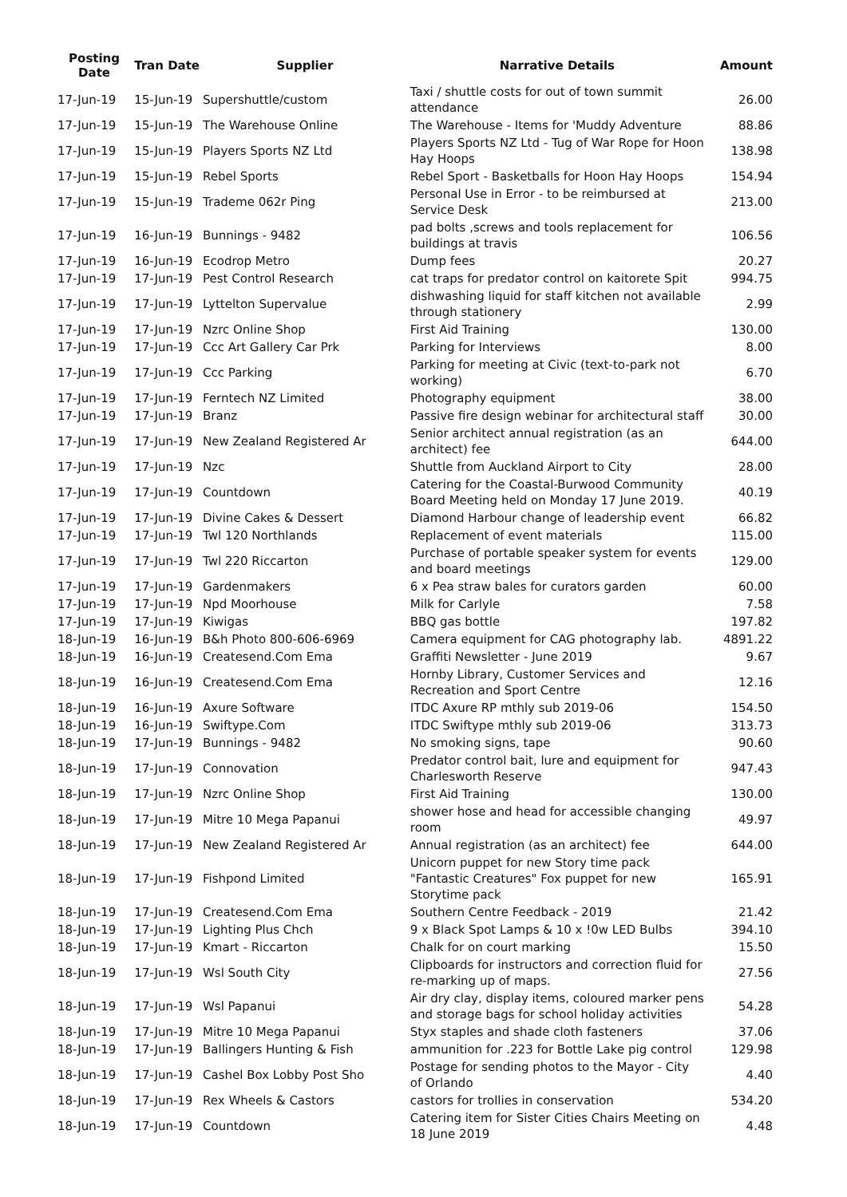| Posting Date | Tran Date | Supplier | Narrative Details | Amount |
| --- | --- | --- | --- | --- |
| 17-Jun-19 | 15-Jun-19 | Supershuttle/custom | Taxi / shuttle costs for out of town summit attendance | 26.00 |
| 17-Jun-19 | 15-Jun-19 | The Warehouse Online | The Warehouse - Items for 'Muddy Adventure | 88.86 |
| 17-Jun-19 | 15-Jun-19 | Players Sports NZ Ltd | Players Sports NZ Ltd - Tug of War Rope for Hoon Hay Hoops | 138.98 |
| 17-Jun-19 | 15-Jun-19 | Rebel Sports | Rebel Sport - Basketballs for Hoon Hay Hoops | 154.94 |
| 17-Jun-19 | 15-Jun-19 | Trademe 062r Ping | Personal Use in Error - to be reimbursed at Service Desk | 213.00 |
| 17-Jun-19 | 16-Jun-19 | Bunnings - 9482 | pad bolts ,screws and tools replacement for buildings at travis | 106.56 |
| 17-Jun-19 | 16-Jun-19 | Ecodrop Metro | Dump fees | 20.27 |
| 17-Jun-19 | 17-Jun-19 | Pest Control Research | cat traps for predator control on kaitorete Spit | 994.75 |
| 17-Jun-19 | 17-Jun-19 | Lyttelton Supervalue | dishwashing liquid for staff kitchen not available through stationery | 2.99 |
| 17-Jun-19 | 17-Jun-19 | Nzrc Online Shop | First Aid Training | 130.00 |
| 17-Jun-19 | 17-Jun-19 | Ccc Art Gallery Car Prk | Parking for Interviews | 8.00 |
| 17-Jun-19 | 17-Jun-19 | Ccc Parking | Parking for meeting at Civic (text-to-park not working) | 6.70 |
| 17-Jun-19 | 17-Jun-19 | Ferntech NZ Limited | Photography equipment | 38.00 |
| 17-Jun-19 | 17-Jun-19 | Branz | Passive fire design webinar for architectural staff | 30.00 |
| 17-Jun-19 | 17-Jun-19 | New Zealand Registered Ar | Senior architect annual registration (as an architect) fee | 644.00 |
| 17-Jun-19 | 17-Jun-19 | Nzc | Shuttle from Auckland Airport to City | 28.00 |
| 17-Jun-19 | 17-Jun-19 | Countdown | Catering for the Coastal-Burwood Community Board Meeting held on Monday 17 June 2019. | 40.19 |
| 17-Jun-19 | 17-Jun-19 | Divine Cakes & Dessert | Diamond Harbour change of leadership event | 66.82 |
| 17-Jun-19 | 17-Jun-19 | Twl 120 Northlands | Replacement of event materials | 115.00 |
| 17-Jun-19 | 17-Jun-19 | Twl 220 Riccarton | Purchase of portable speaker system for events and board meetings | 129.00 |
| 17-Jun-19 | 17-Jun-19 | Gardenmakers | 6 x Pea straw bales for curators garden | 60.00 |
| 17-Jun-19 | 17-Jun-19 | Npd Moorhouse | Milk for Carlyle | 7.58 |
| 17-Jun-19 | 17-Jun-19 | Kiwigas | BBQ gas bottle | 197.82 |
| 18-Jun-19 | 16-Jun-19 | B&h Photo 800-606-6969 | Camera equipment for CAG photography lab. | 4891.22 |
| 18-Jun-19 | 16-Jun-19 | Createsend.Com Ema | Graffiti Newsletter - June 2019 | 9.67 |
| 18-Jun-19 | 16-Jun-19 | Createsend.Com Ema | Hornby Library, Customer Services and Recreation and Sport Centre | 12.16 |
| 18-Jun-19 | 16-Jun-19 | Axure Software | ITDC Axure RP mthly sub 2019-06 | 154.50 |
| 18-Jun-19 | 16-Jun-19 | Swiftype.Com | ITDC Swiftype mthly sub 2019-06 | 313.73 |
| 18-Jun-19 | 17-Jun-19 | Bunnings - 9482 | No smoking signs, tape | 90.60 |
| 18-Jun-19 | 17-Jun-19 | Connovation | Predator control bait, lure and equipment for Charlesworth Reserve | 947.43 |
| 18-Jun-19 | 17-Jun-19 | Nzrc Online Shop | First Aid Training | 130.00 |
| 18-Jun-19 | 17-Jun-19 | Mitre 10 Mega Papanui | shower hose and head for accessible changing room | 49.97 |
| 18-Jun-19 | 17-Jun-19 | New Zealand Registered Ar | Annual registration (as an architect) fee | 644.00 |
| 18-Jun-19 | 17-Jun-19 | Fishpond Limited | Unicorn puppet for new Story time pack "Fantastic Creatures" Fox puppet for new Storytime pack | 165.91 |
| 18-Jun-19 | 17-Jun-19 | Createsend.Com Ema | Southern Centre Feedback - 2019 | 21.42 |
| 18-Jun-19 | 17-Jun-19 | Lighting Plus Chch | 9 x Black Spot Lamps & 10 x !0w LED Bulbs | 394.10 |
| 18-Jun-19 | 17-Jun-19 | Kmart - Riccarton | Chalk for on court marking | 15.50 |
| 18-Jun-19 | 17-Jun-19 | Wsl South City | Clipboards for instructors and correction fluid for re-marking up of maps. | 27.56 |
| 18-Jun-19 | 17-Jun-19 | Wsl Papanui | Air dry clay, display items, coloured marker pens and storage bags for school holiday activities | 54.28 |
| 18-Jun-19 | 17-Jun-19 | Mitre 10 Mega Papanui | Styx staples and shade cloth fasteners | 37.06 |
| 18-Jun-19 | 17-Jun-19 | Ballingers Hunting & Fish | ammunition for .223 for Bottle Lake pig control | 129.98 |
| 18-Jun-19 | 17-Jun-19 | Cashel Box Lobby Post Sho | Postage for sending photos to the Mayor - City of Orlando | 4.40 |
| 18-Jun-19 | 17-Jun-19 | Rex Wheels & Castors | castors for trollies in conservation | 534.20 |
| 18-Jun-19 | 17-Jun-19 | Countdown | Catering item for Sister Cities Chairs Meeting on 18 June 2019 | 4.48 |